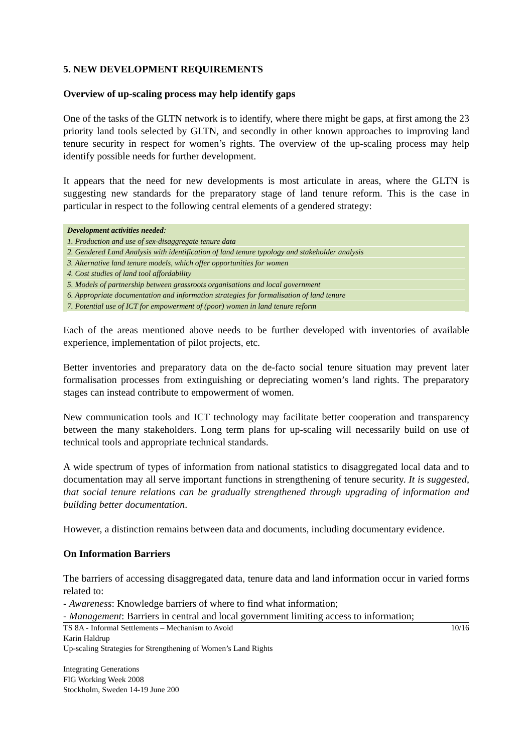5. NEW DEVELOPMENT REQUIREMENTS
Overview of up-scaling process may help identify gaps
One of the tasks of the GLTN network is to identify, where there might be gaps, at first among the 23 priority land tools selected by GLTN, and secondly in other known approaches to improving land tenure security in respect for women’s rights. The overview of the up-scaling process may help identify possible needs for further development.
It appears that the need for new developments is most articulate in areas, where the GLTN is suggesting new standards for the preparatory stage of land tenure reform. This is the case in particular in respect to the following central elements of a gendered strategy:
Development activities needed:
1. Production and use of sex-disaggregate tenure data
2. Gendered Land Analysis with identification of land tenure typology and stakeholder analysis
3. Alternative land tenure models, which offer opportunities for women
4. Cost studies of land tool affordability
5. Models of partnership between grassroots organisations and local government
6. Appropriate documentation and information strategies for formalisation of land tenure
7. Potential use of ICT for empowerment of (poor) women in land tenure reform
Each of the areas mentioned above needs to be further developed with inventories of available experience, implementation of pilot projects, etc.
Better inventories and preparatory data on the de-facto social tenure situation may prevent later formalisation processes from extinguishing or depreciating women’s land rights. The preparatory stages can instead contribute to empowerment of women.
New communication tools and ICT technology may facilitate better cooperation and transparency between the many stakeholders. Long term plans for up-scaling will necessarily build on use of technical tools and appropriate technical standards.
A wide spectrum of types of information from national statistics to disaggregated local data and to documentation may all serve important functions in strengthening of tenure security. It is suggested, that social tenure relations can be gradually strengthened through upgrading of information and building better documentation.
However, a distinction remains between data and documents, including documentary evidence.
On Information Barriers
The barriers of accessing disaggregated data, tenure data and land information occur in varied forms related to:
- Awareness: Knowledge barriers of where to find what information;
- Management: Barriers in central and local government limiting access to information;
TS 8A - Informal Settlements – Mechanism to Avoid 10/16
Karin Haldrup
Up-scaling Strategies for Strengthening of Women’s Land Rights
Integrating Generations
FIG Working Week 2008
Stockholm, Sweden 14-19 June 200